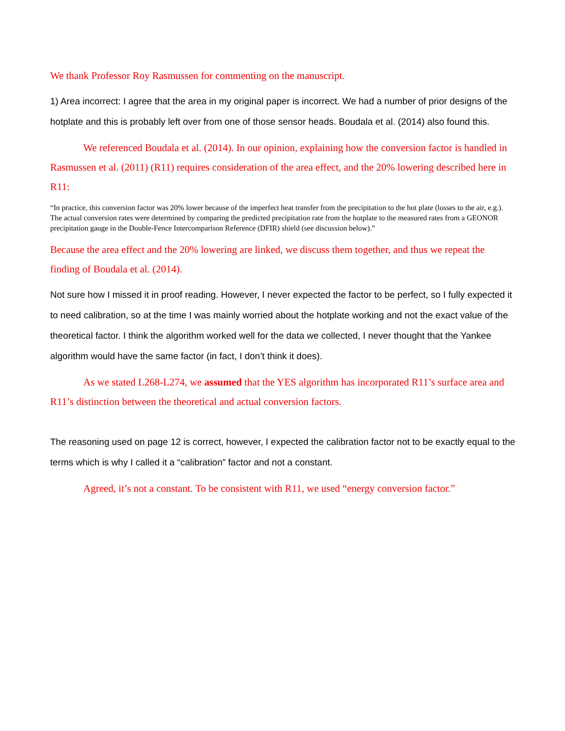We thank Professor Roy Rasmussen for commenting on the manuscript.
1) Area incorrect: I agree that the area in my original paper is incorrect. We had a number of prior designs of the hotplate and this is probably left over from one of those sensor heads. Boudala et al. (2014) also found this.
We referenced Boudala et al. (2014). In our opinion, explaining how the conversion factor is handled in Rasmussen et al. (2011) (R11) requires consideration of the area effect, and the 20% lowering described here in R11:
“In practice, this conversion factor was 20% lower because of the imperfect heat transfer from the precipitation to the hot plate (losses to the air, e.g.). The actual conversion rates were determined by comparing the predicted precipitation rate from the hotplate to the measured rates from a GEONOR precipitation gauge in the Double-Fence Intercomparison Reference (DFIR) shield (see discussion below).”
Because the area effect and the 20% lowering are linked, we discuss them together, and thus we repeat the finding of Boudala et al. (2014).
Not sure how I missed it in proof reading. However, I never expected the factor to be perfect, so I fully expected it to need calibration, so at the time I was mainly worried about the hotplate working and not the exact value of the theoretical factor. I think the algorithm worked well for the data we collected, I never thought that the Yankee algorithm would have the same factor (in fact, I don’t think it does).
As we stated L268-L274, we assumed that the YES algorithm has incorporated R11’s surface area and R11’s distinction between the theoretical and actual conversion factors.
The reasoning used on page 12 is correct, however, I expected the calibration factor not to be exactly equal to the terms which is why I called it a “calibration” factor and not a constant.
Agreed, it’s not a constant. To be consistent with R11, we used “energy conversion factor.”